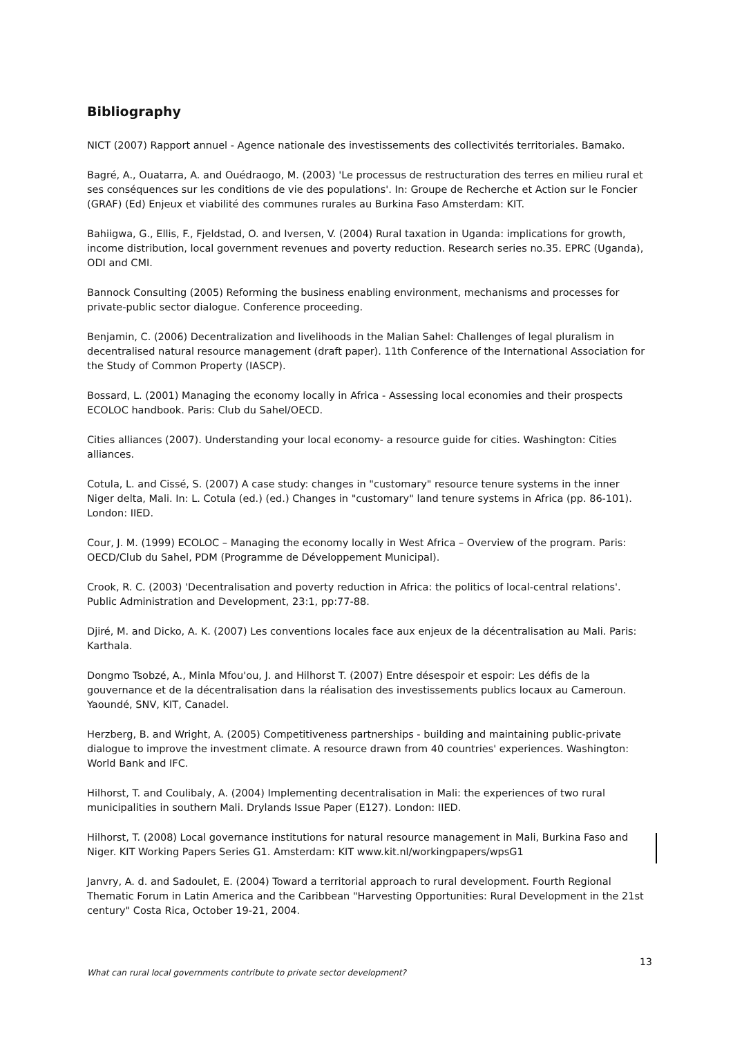Bibliography
NICT (2007) Rapport annuel - Agence nationale des investissements des collectivités territoriales. Bamako.
Bagré, A., Ouatarra, A. and Ouédraogo, M. (2003) 'Le processus de restructuration des terres en milieu rural et ses conséquences sur les conditions de vie des populations'. In: Groupe de Recherche et Action sur le Foncier (GRAF) (Ed) Enjeux et viabilité des communes rurales au Burkina Faso Amsterdam: KIT.
Bahiigwa, G., Ellis, F., Fjeldstad, O. and Iversen, V. (2004) Rural taxation in Uganda: implications for growth, income distribution, local government revenues and poverty reduction. Research series no.35. EPRC (Uganda), ODI and CMI.
Bannock Consulting (2005) Reforming the business enabling environment, mechanisms and processes for private-public sector dialogue. Conference proceeding.
Benjamin, C. (2006) Decentralization and livelihoods in the Malian Sahel: Challenges of legal pluralism in decentralised natural resource management (draft paper). 11th Conference of the International Association for the Study of Common Property (IASCP).
Bossard, L. (2001) Managing the economy locally in Africa - Assessing local economies and their prospects ECOLOC handbook. Paris: Club du Sahel/OECD.
Cities alliances (2007). Understanding your local economy- a resource guide for cities. Washington: Cities alliances.
Cotula, L. and Cissé, S. (2007) A case study: changes in "customary" resource tenure systems in the inner Niger delta, Mali. In: L. Cotula (ed.) (ed.) Changes in "customary" land tenure systems in Africa (pp. 86-101). London: IIED.
Cour, J. M. (1999) ECOLOC – Managing the economy locally in West Africa – Overview of the program. Paris: OECD/Club du Sahel, PDM (Programme de Développement Municipal).
Crook, R. C. (2003) 'Decentralisation and poverty reduction in Africa: the politics of local-central relations'. Public Administration and Development, 23:1, pp:77-88.
Djiré, M. and Dicko, A. K. (2007) Les conventions locales face aux enjeux de la décentralisation au Mali. Paris: Karthala.
Dongmo Tsobzé, A., Minla Mfou'ou, J. and Hilhorst T. (2007) Entre désespoir et espoir: Les défis de la gouvernance et de la décentralisation dans la réalisation des investissements publics locaux au Cameroun. Yaoundé, SNV, KIT, Canadel.
Herzberg, B. and Wright, A. (2005) Competitiveness partnerships - building and maintaining public-private dialogue to improve the investment climate. A resource drawn from 40 countries' experiences. Washington: World Bank and IFC.
Hilhorst, T. and Coulibaly, A. (2004) Implementing decentralisation in Mali: the experiences of two rural municipalities in southern Mali. Drylands Issue Paper (E127). London: IIED.
Hilhorst, T. (2008) Local governance institutions for natural resource management in Mali, Burkina Faso and Niger. KIT Working Papers Series G1. Amsterdam: KIT www.kit.nl/workingpapers/wpsG1
Janvry, A. d. and Sadoulet, E. (2004) Toward a territorial approach to rural development. Fourth Regional Thematic Forum in Latin America and the Caribbean "Harvesting Opportunities: Rural Development in the 21st century" Costa Rica, October 19-21, 2004.
13
What can rural local governments contribute to private sector development?